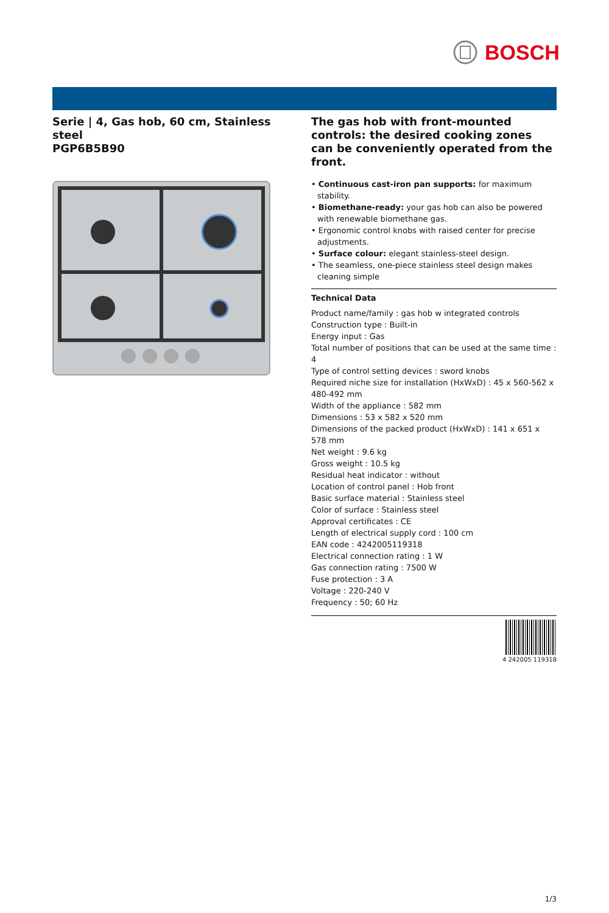BOSCH
Serie | 4, Gas hob, 60 cm, Stainless steel
PGP6B5B90
The gas hob with front-mounted controls: the desired cooking zones can be conveniently operated from the front.
• Continuous cast-iron pan supports: for maximum stability.
• Biomethane-ready: your gas hob can also be powered with renewable biomethane gas.
• Ergonomic control knobs with raised center for precise adjustments.
• Surface colour: elegant stainless-steel design.
• The seamless, one-piece stainless steel design makes cleaning simple
Technical Data
Product name/family : gas hob w integrated controls
Construction type : Built-in
Energy input : Gas
Total number of positions that can be used at the same time : 4
Type of control setting devices : sword knobs
Required niche size for installation (HxWxD) : 45 x 560-562 x 480-492 mm
Width of the appliance : 582 mm
Dimensions : 53 x 582 x 520 mm
Dimensions of the packed product (HxWxD) : 141 x 651 x 578 mm
Net weight : 9.6 kg
Gross weight : 10.5 kg
Residual heat indicator : without
Location of control panel : Hob front
Basic surface material : Stainless steel
Color of surface : Stainless steel
Approval certificates : CE
Length of electrical supply cord : 100 cm
EAN code : 4242005119318
Electrical connection rating : 1 W
Gas connection rating : 7500 W
Fuse protection : 3 A
Voltage : 220-240 V
Frequency : 50; 60 Hz
4 242005 119318
1/3